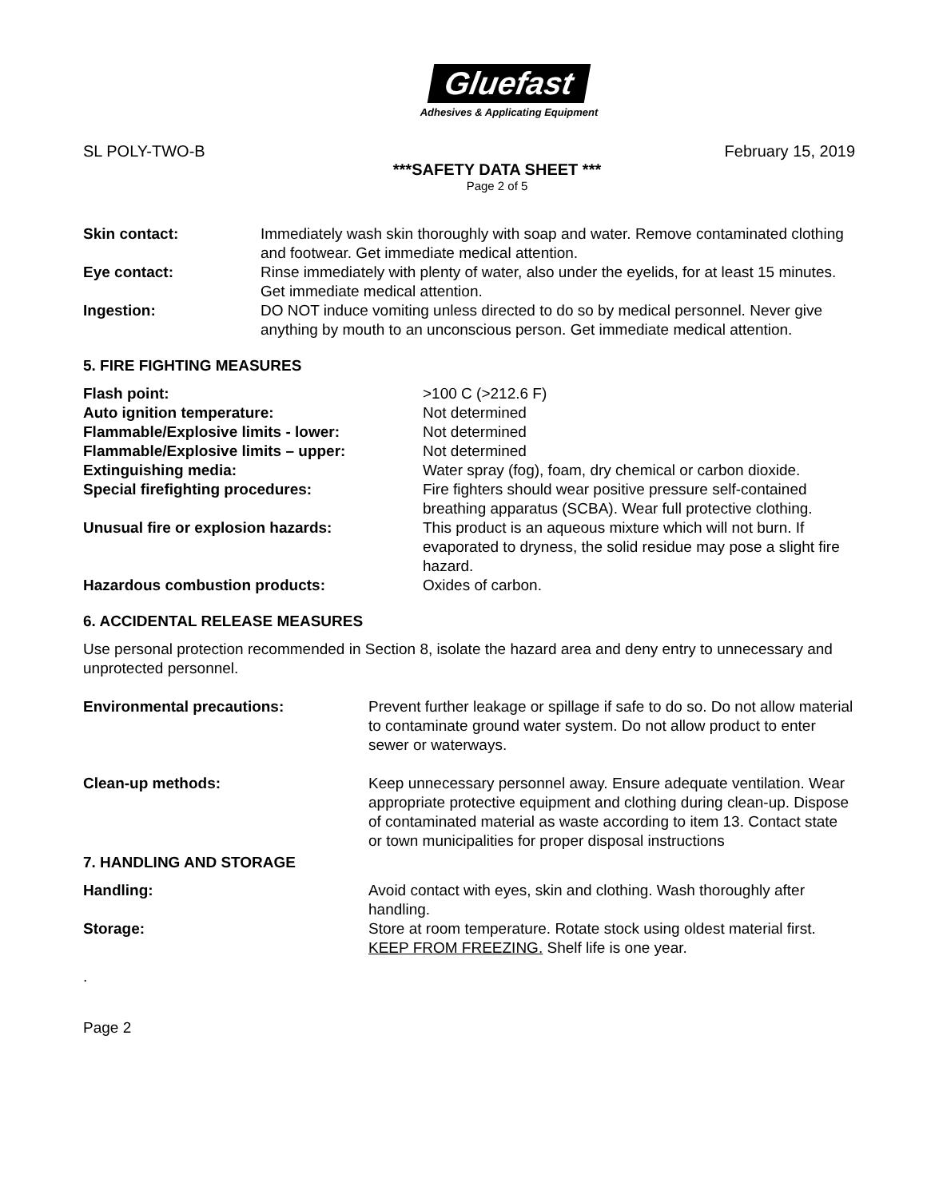Gluefast
Adhesives & Applicating Equipment
SL POLY-TWO-B February 15, 2019
***SAFETY DATA SHEET ***
Page 2 of 5
Skin contact: Immediately wash skin thoroughly with soap and water. Remove contaminated clothing and footwear. Get immediate medical attention.
Eye contact: Rinse immediately with plenty of water, also under the eyelids, for at least 15 minutes. Get immediate medical attention.
Ingestion: DO NOT induce vomiting unless directed to do so by medical personnel. Never give anything by mouth to an unconscious person. Get immediate medical attention.
5. FIRE FIGHTING MEASURES
Flash point: >100 C (>212.6 F)
Auto ignition temperature: Not determined
Flammable/Explosive limits - lower: Not determined
Flammable/Explosive limits – upper: Not determined
Extinguishing media: Water spray (fog), foam, dry chemical or carbon dioxide.
Special firefighting procedures: Fire fighters should wear positive pressure self-contained breathing apparatus (SCBA). Wear full protective clothing.
Unusual fire or explosion hazards: This product is an aqueous mixture which will not burn. If evaporated to dryness, the solid residue may pose a slight fire hazard.
Hazardous combustion products: Oxides of carbon.
6. ACCIDENTAL RELEASE MEASURES
Use personal protection recommended in Section 8, isolate the hazard area and deny entry to unnecessary and unprotected personnel.
Environmental precautions: Prevent further leakage or spillage if safe to do so. Do not allow material to contaminate ground water system. Do not allow product to enter sewer or waterways.
Clean-up methods: Keep unnecessary personnel away. Ensure adequate ventilation. Wear appropriate protective equipment and clothing during clean-up. Dispose of contaminated material as waste according to item 13. Contact state or town municipalities for proper disposal instructions
7. HANDLING AND STORAGE
Handling: Avoid contact with eyes, skin and clothing. Wash thoroughly after handling.
Storage: Store at room temperature. Rotate stock using oldest material first. KEEP FROM FREEZING. Shelf life is one year.
.
Page 2